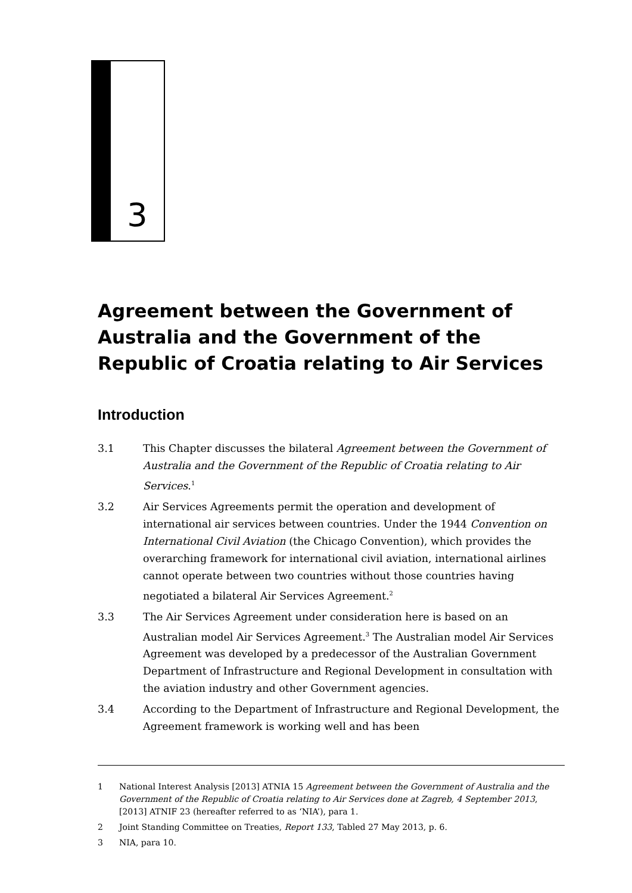3
Agreement between the Government of Australia and the Government of the Republic of Croatia relating to Air Services
Introduction
3.1 This Chapter discusses the bilateral Agreement between the Government of Australia and the Government of the Republic of Croatia relating to Air Services.<sup>1</sup>
3.2 Air Services Agreements permit the operation and development of international air services between countries. Under the 1944 Convention on International Civil Aviation (the Chicago Convention), which provides the overarching framework for international civil aviation, international airlines cannot operate between two countries without those countries having negotiated a bilateral Air Services Agreement.<sup>2</sup>
3.3 The Air Services Agreement under consideration here is based on an Australian model Air Services Agreement.<sup>3</sup> The Australian model Air Services Agreement was developed by a predecessor of the Australian Government Department of Infrastructure and Regional Development in consultation with the aviation industry and other Government agencies.
3.4 According to the Department of Infrastructure and Regional Development, the Agreement framework is working well and has been
1 National Interest Analysis [2013] ATNIA 15 Agreement between the Government of Australia and the Government of the Republic of Croatia relating to Air Services done at Zagreb, 4 September 2013, [2013] ATNIF 23 (hereafter referred to as ‘NIA’), para 1.
2 Joint Standing Committee on Treaties, Report 133, Tabled 27 May 2013, p. 6.
3 NIA, para 10.